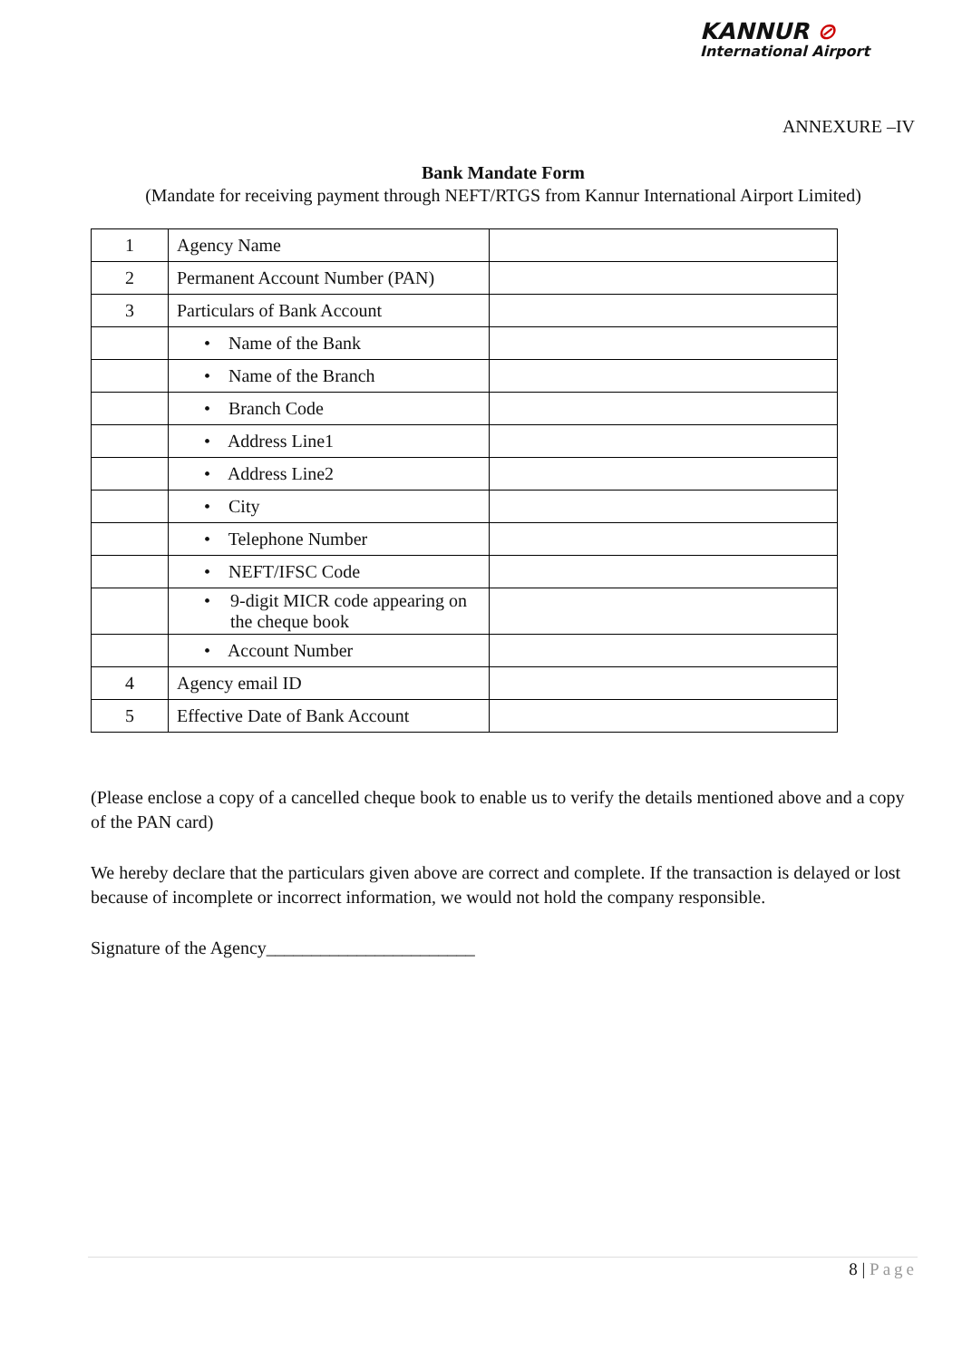KANNUR ⊘
International Airport
ANNEXURE –IV
Bank Mandate Form
(Mandate for receiving payment through NEFT/RTGS from Kannur International Airport Limited)
| 1 | Agency Name | |
| 2 | Permanent Account Number (PAN) | |
| 3 | Particulars of Bank Account | |
| | • Name of the Bank | |
| | • Name of the Branch | |
| | • Branch Code | |
| | • Address Line1 | |
| | • Address Line2 | |
| | • City | |
| | • Telephone Number | |
| | • NEFT/IFSC Code | |
| | • 9-digit MICR code appearing on the cheque book | |
| | • Account Number | |
| 4 | Agency email ID | |
| 5 | Effective Date of Bank Account | |
(Please enclose a copy of a cancelled cheque book to enable us to verify the details mentioned above and a copy of the PAN card)
We hereby declare that the particulars given above are correct and complete. If the transaction is delayed or lost because of incomplete or incorrect information, we would not hold the company responsible.
Signature of the Agency_______________________
8 | Page